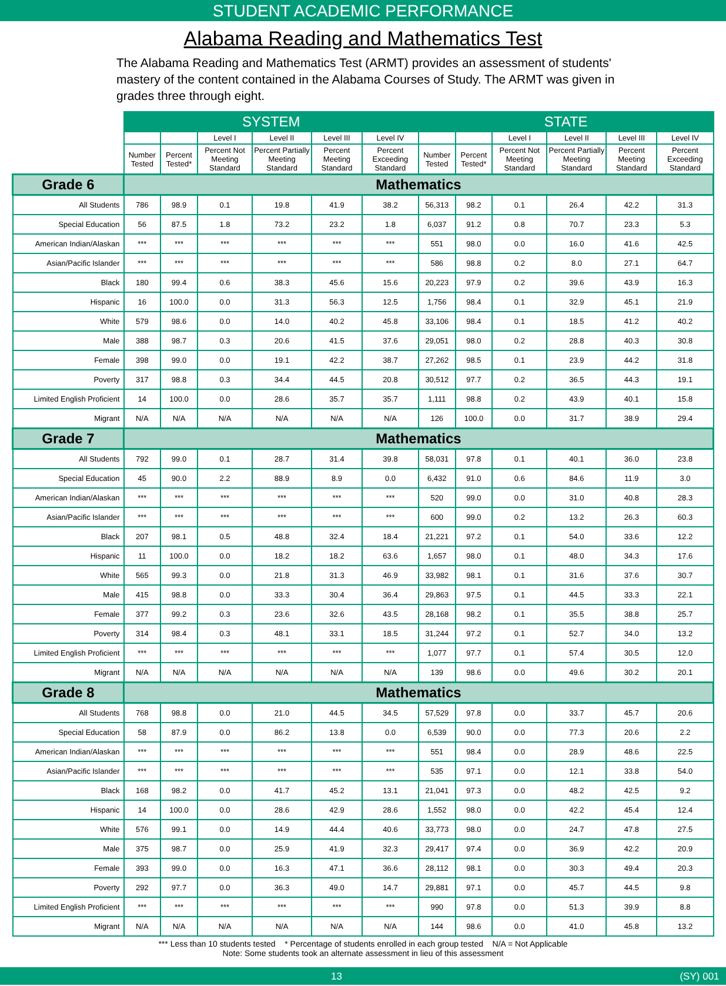STUDENT ACADEMIC PERFORMANCE
Alabama Reading and Mathematics Test
The Alabama Reading and Mathematics Test (ARMT) provides an assessment of students' mastery of the content contained in the Alabama Courses of Study. The ARMT was given in grades three through eight.
| | SYSTEM | | | | | | STATE | | | | | |
| | | | Level I | Level II | Level III | Level IV | | | Level I | Level II | Level III | Level IV |
| | Number Tested | Percent Tested* | Percent Not Meeting Standard | Percent Partially Meeting Standard | Percent Meeting Standard | Percent Exceeding Standard | Number Tested | Percent Tested* | Percent Not Meeting Standard | Percent Partially Meeting Standard | Percent Meeting Standard | Percent Exceeding Standard |
| Grade 6 | Mathematics | | | | | | | | | | | |
| All Students | 786 | 98.9 | 0.1 | 19.8 | 41.9 | 38.2 | 56,313 | 98.2 | 0.1 | 26.4 | 42.2 | 31.3 |
| Special Education | 56 | 87.5 | 1.8 | 73.2 | 23.2 | 1.8 | 6,037 | 91.2 | 0.8 | 70.7 | 23.3 | 5.3 |
| American Indian/Alaskan | *** | *** | *** | *** | *** | *** | 551 | 98.0 | 0.0 | 16.0 | 41.6 | 42.5 |
| Asian/Pacific Islander | *** | *** | *** | *** | *** | *** | 586 | 98.8 | 0.2 | 8.0 | 27.1 | 64.7 |
| Black | 180 | 99.4 | 0.6 | 38.3 | 45.6 | 15.6 | 20,223 | 97.9 | 0.2 | 39.6 | 43.9 | 16.3 |
| Hispanic | 16 | 100.0 | 0.0 | 31.3 | 56.3 | 12.5 | 1,756 | 98.4 | 0.1 | 32.9 | 45.1 | 21.9 |
| White | 579 | 98.6 | 0.0 | 14.0 | 40.2 | 45.8 | 33,106 | 98.4 | 0.1 | 18.5 | 41.2 | 40.2 |
| Male | 388 | 98.7 | 0.3 | 20.6 | 41.5 | 37.6 | 29,051 | 98.0 | 0.2 | 28.8 | 40.3 | 30.8 |
| Female | 398 | 99.0 | 0.0 | 19.1 | 42.2 | 38.7 | 27,262 | 98.5 | 0.1 | 23.9 | 44.2 | 31.8 |
| Poverty | 317 | 98.8 | 0.3 | 34.4 | 44.5 | 20.8 | 30,512 | 97.7 | 0.2 | 36.5 | 44.3 | 19.1 |
| Limited English Proficient | 14 | 100.0 | 0.0 | 28.6 | 35.7 | 35.7 | 1,111 | 98.8 | 0.2 | 43.9 | 40.1 | 15.8 |
| Migrant | N/A | N/A | N/A | N/A | N/A | N/A | 126 | 100.0 | 0.0 | 31.7 | 38.9 | 29.4 |
| Grade 7 | Mathematics | | | | | | | | | | | |
| All Students | 792 | 99.0 | 0.1 | 28.7 | 31.4 | 39.8 | 58,031 | 97.8 | 0.1 | 40.1 | 36.0 | 23.8 |
| Special Education | 45 | 90.0 | 2.2 | 88.9 | 8.9 | 0.0 | 6,432 | 91.0 | 0.6 | 84.6 | 11.9 | 3.0 |
| American Indian/Alaskan | *** | *** | *** | *** | *** | *** | 520 | 99.0 | 0.0 | 31.0 | 40.8 | 28.3 |
| Asian/Pacific Islander | *** | *** | *** | *** | *** | *** | 600 | 99.0 | 0.2 | 13.2 | 26.3 | 60.3 |
| Black | 207 | 98.1 | 0.5 | 48.8 | 32.4 | 18.4 | 21,221 | 97.2 | 0.1 | 54.0 | 33.6 | 12.2 |
| Hispanic | 11 | 100.0 | 0.0 | 18.2 | 18.2 | 63.6 | 1,657 | 98.0 | 0.1 | 48.0 | 34.3 | 17.6 |
| White | 565 | 99.3 | 0.0 | 21.8 | 31.3 | 46.9 | 33,982 | 98.1 | 0.1 | 31.6 | 37.6 | 30.7 |
| Male | 415 | 98.8 | 0.0 | 33.3 | 30.4 | 36.4 | 29,863 | 97.5 | 0.1 | 44.5 | 33.3 | 22.1 |
| Female | 377 | 99.2 | 0.3 | 23.6 | 32.6 | 43.5 | 28,168 | 98.2 | 0.1 | 35.5 | 38.8 | 25.7 |
| Poverty | 314 | 98.4 | 0.3 | 48.1 | 33.1 | 18.5 | 31,244 | 97.2 | 0.1 | 52.7 | 34.0 | 13.2 |
| Limited English Proficient | *** | *** | *** | *** | *** | *** | 1,077 | 97.7 | 0.1 | 57.4 | 30.5 | 12.0 |
| Migrant | N/A | N/A | N/A | N/A | N/A | N/A | 139 | 98.6 | 0.0 | 49.6 | 30.2 | 20.1 |
| Grade 8 | Mathematics | | | | | | | | | | | |
| All Students | 768 | 98.8 | 0.0 | 21.0 | 44.5 | 34.5 | 57,529 | 97.8 | 0.0 | 33.7 | 45.7 | 20.6 |
| Special Education | 58 | 87.9 | 0.0 | 86.2 | 13.8 | 0.0 | 6,539 | 90.0 | 0.0 | 77.3 | 20.6 | 2.2 |
| American Indian/Alaskan | *** | *** | *** | *** | *** | *** | 551 | 98.4 | 0.0 | 28.9 | 48.6 | 22.5 |
| Asian/Pacific Islander | *** | *** | *** | *** | *** | *** | 535 | 97.1 | 0.0 | 12.1 | 33.8 | 54.0 |
| Black | 168 | 98.2 | 0.0 | 41.7 | 45.2 | 13.1 | 21,041 | 97.3 | 0.0 | 48.2 | 42.5 | 9.2 |
| Hispanic | 14 | 100.0 | 0.0 | 28.6 | 42.9 | 28.6 | 1,552 | 98.0 | 0.0 | 42.2 | 45.4 | 12.4 |
| White | 576 | 99.1 | 0.0 | 14.9 | 44.4 | 40.6 | 33,773 | 98.0 | 0.0 | 24.7 | 47.8 | 27.5 |
| Male | 375 | 98.7 | 0.0 | 25.9 | 41.9 | 32.3 | 29,417 | 97.4 | 0.0 | 36.9 | 42.2 | 20.9 |
| Female | 393 | 99.0 | 0.0 | 16.3 | 47.1 | 36.6 | 28,112 | 98.1 | 0.0 | 30.3 | 49.4 | 20.3 |
| Poverty | 292 | 97.7 | 0.0 | 36.3 | 49.0 | 14.7 | 29,881 | 97.1 | 0.0 | 45.7 | 44.5 | 9.8 |
| Limited English Proficient | *** | *** | *** | *** | *** | *** | 990 | 97.8 | 0.0 | 51.3 | 39.9 | 8.8 |
| Migrant | N/A | N/A | N/A | N/A | N/A | N/A | 144 | 98.6 | 0.0 | 41.0 | 45.8 | 13.2 |
*** Less than 10 students tested * Percentage of students enrolled in each group tested N/A = Not Applicable
Note: Some students took an alternate assessment in lieu of this assessment
13 (SY) 001